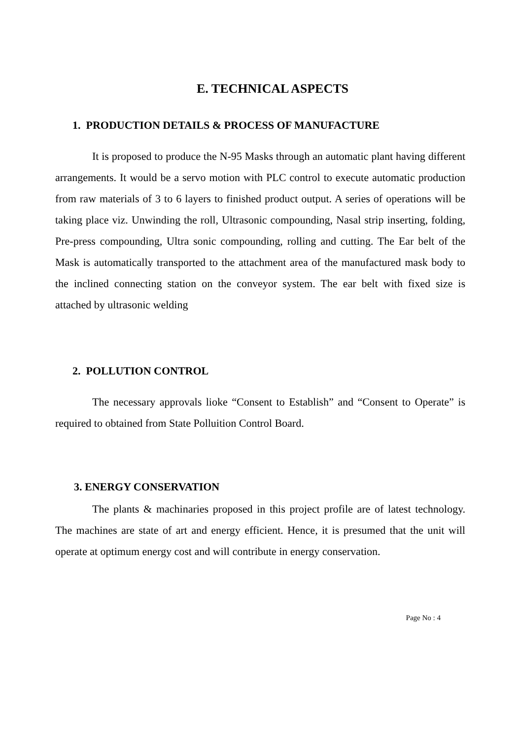E. TECHNICAL ASPECTS
1. PRODUCTION DETAILS & PROCESS OF MANUFACTURE
It is proposed to produce the N-95 Masks through an automatic plant having different arrangements. It would be a servo motion with PLC control to execute automatic production from raw materials of 3 to 6 layers to finished product output. A series of operations will be taking place viz. Unwinding the roll, Ultrasonic compounding, Nasal strip inserting, folding, Pre-press compounding, Ultra sonic compounding, rolling and cutting. The Ear belt of the Mask is automatically transported to the attachment area of the manufactured mask body to the inclined connecting station on the conveyor system. The ear belt with fixed size is attached by ultrasonic welding
2. POLLUTION CONTROL
The necessary approvals lioke “Consent to Establish” and “Consent to Operate” is required to obtained from State Polluition Control Board.
3. ENERGY CONSERVATION
The plants & machinaries proposed in this project profile are of latest technology. The machines are state of art and energy efficient. Hence, it is presumed that the unit will operate at optimum energy cost and will contribute in energy conservation.
Page No : 4